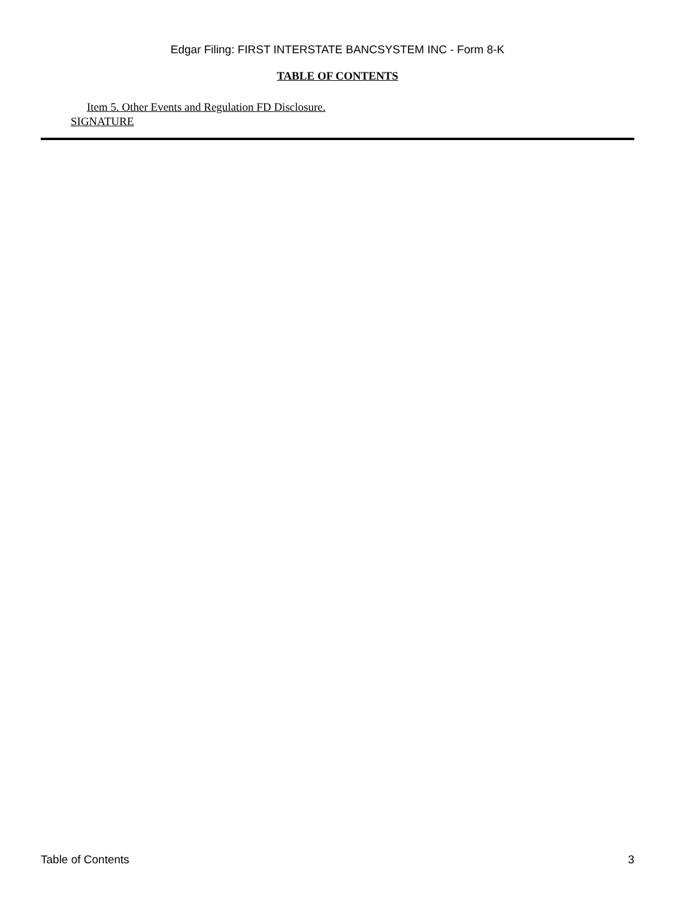Edgar Filing: FIRST INTERSTATE BANCSYSTEM INC - Form 8-K
TABLE OF CONTENTS
Item 5. Other Events and Regulation FD Disclosure.
SIGNATURE
Table of Contents 3